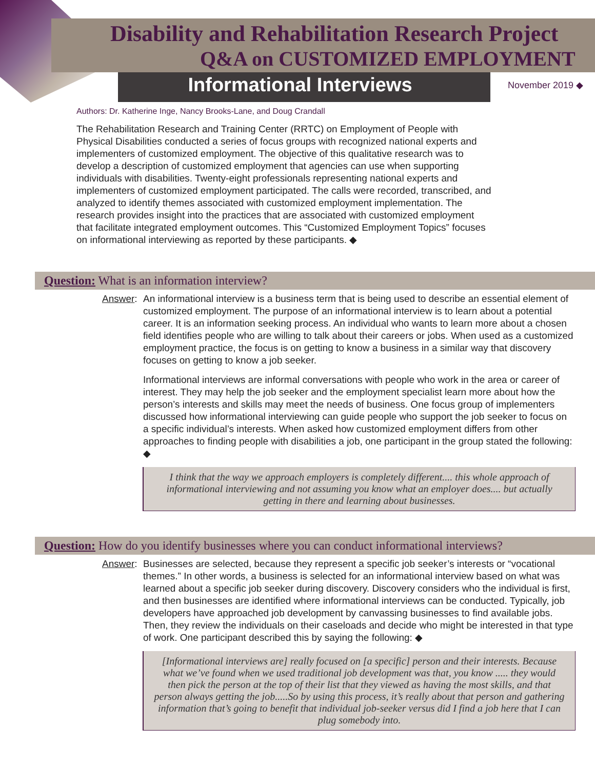Disability and Rehabilitation Research Project
Q&A on CUSTOMIZED EMPLOYMENT
Informational Interviews
November 2019 ◆
Authors: Dr. Katherine Inge, Nancy Brooks-Lane, and Doug Crandall
The Rehabilitation Research and Training Center (RRTC) on Employment of People with Physical Disabilities conducted a series of focus groups with recognized national experts and implementers of customized employment. The objective of this qualitative research was to develop a description of customized employment that agencies can use when supporting individuals with disabilities. Twenty-eight professionals representing national experts and implementers of customized employment participated. The calls were recorded, transcribed, and analyzed to identify themes associated with customized employment implementation. The research provides insight into the practices that are associated with customized employment that facilitate integrated employment outcomes. This “Customized Employment Topics” focuses on informational interviewing as reported by these participants. ◆
Question: What is an information interview?
Answer: An informational interview is a business term that is being used to describe an essential element of customized employment. The purpose of an informational interview is to learn about a potential career. It is an information seeking process. An individual who wants to learn more about a chosen field identifies people who are willing to talk about their careers or jobs. When used as a customized employment practice, the focus is on getting to know a business in a similar way that discovery focuses on getting to know a job seeker.
Informational interviews are informal conversations with people who work in the area or career of interest. They may help the job seeker and the employment specialist learn more about how the person’s interests and skills may meet the needs of business. One focus group of implementers discussed how informational interviewing can guide people who support the job seeker to focus on a specific individual’s interests. When asked how customized employment differs from other approaches to finding people with disabilities a job, one participant in the group stated the following: ◆
I think that the way we approach employers is completely different.... this whole approach of informational interviewing and not assuming you know what an employer does.... but actually getting in there and learning about businesses.
Question: How do you identify businesses where you can conduct informational interviews?
Answer: Businesses are selected, because they represent a specific job seeker’s interests or “vocational themes.” In other words, a business is selected for an informational interview based on what was learned about a specific job seeker during discovery. Discovery considers who the individual is first, and then businesses are identified where informational interviews can be conducted. Typically, job developers have approached job development by canvassing businesses to find available jobs. Then, they review the individuals on their caseloads and decide who might be interested in that type of work. One participant described this by saying the following: ◆
[Informational interviews are] really focused on [a specific] person and their interests. Because what we’ve found when we used traditional job development was that, you know ..... they would then pick the person at the top of their list that they viewed as having the most skills, and that person always getting the job.....So by using this process, it’s really about that person and gathering information that’s going to benefit that individual job-seeker versus did I find a job here that I can plug somebody into.